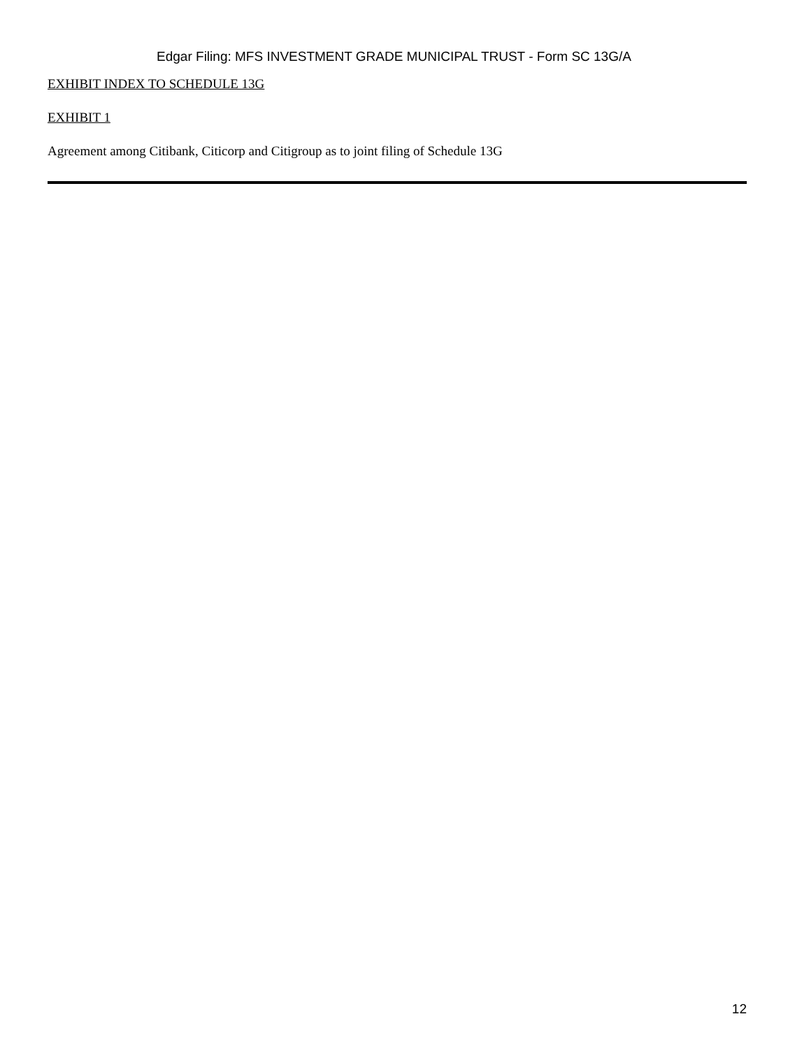Edgar Filing: MFS INVESTMENT GRADE MUNICIPAL TRUST - Form SC 13G/A
EXHIBIT INDEX TO SCHEDULE 13G
EXHIBIT 1
Agreement among Citibank, Citicorp and Citigroup as to joint filing of Schedule 13G
12